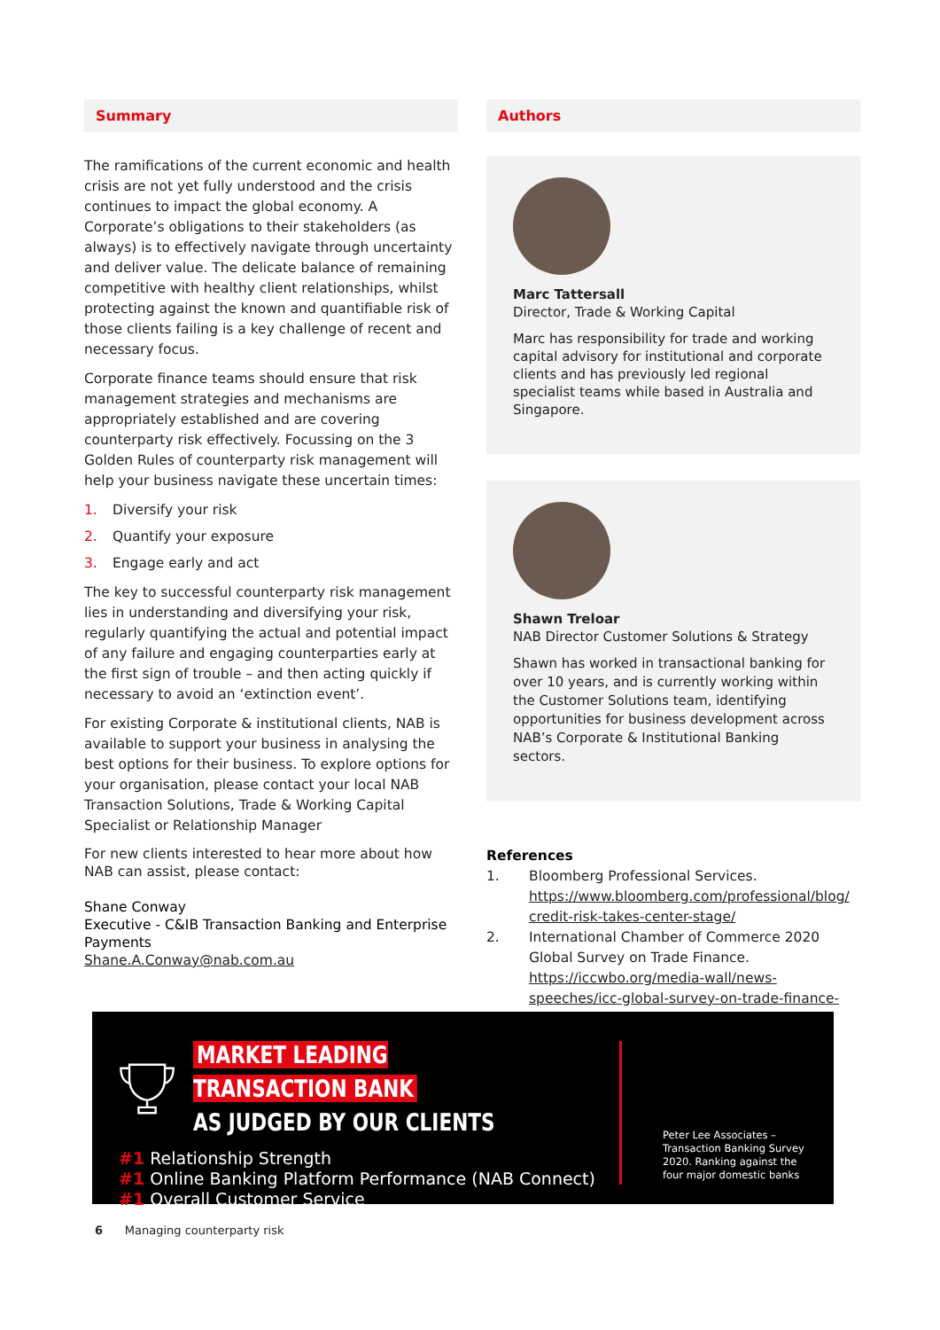Summary
The ramifications of the current economic and health crisis are not yet fully understood and the crisis continues to impact the global economy. A Corporate’s obligations to their stakeholders (as always) is to effectively navigate through uncertainty and deliver value. The delicate balance of remaining competitive with healthy client relationships, whilst protecting against the known and quantifiable risk of those clients failing is a key challenge of recent and necessary focus.
Corporate finance teams should ensure that risk management strategies and mechanisms are appropriately established and are covering counterparty risk effectively. Focussing on the 3 Golden Rules of counterparty risk management will help your business navigate these uncertain times:
1. Diversify your risk
2. Quantify your exposure
3. Engage early and act
The key to successful counterparty risk management lies in understanding and diversifying your risk, regularly quantifying the actual and potential impact of any failure and engaging counterparties early at the first sign of trouble – and then acting quickly if necessary to avoid an ‘extinction event’.
For existing Corporate & institutional clients, NAB is available to support your business in analysing the best options for their business. To explore options for your organisation, please contact your local NAB Transaction Solutions, Trade & Working Capital Specialist or Relationship Manager
For new clients interested to hear more about how NAB can assist, please contact:
Shane Conway
Executive - C&IB Transaction Banking and Enterprise Payments
Shane.A.Conway@nab.com.au
Authors
Marc Tattersall
Director, Trade & Working Capital
Marc has responsibility for trade and working capital advisory for institutional and corporate clients and has previously led regional specialist teams while based in Australia and Singapore.
Shawn Treloar
NAB Director Customer Solutions & Strategy
Shawn has worked in transactional banking for over 10 years, and is currently working within the Customer Solutions team, identifying opportunities for business development across NAB’s Corporate & Institutional Banking sectors.
References
| 1. | Bloomberg Professional Services. https://www.bloomberg.com/professional/blog/ credit-risk-takes-center-stage/ |
| 2. | International Chamber of Commerce 2020 Global Survey on Trade Finance. https://iccwbo.org/media-wall/news-speeches/icc-global-survey-on-trade-finance-confirms-industry-optimism/ |
MARKET LEADING TRANSACTION BANK
AS JUDGED BY OUR CLIENTS
#1 Relationship Strength
#1 Online Banking Platform Performance (NAB Connect)
#1 Overall Customer Service
Peter Lee Associates – Transaction Banking Survey 2020. Ranking against the four major domestic banks
6 Managing counterparty risk